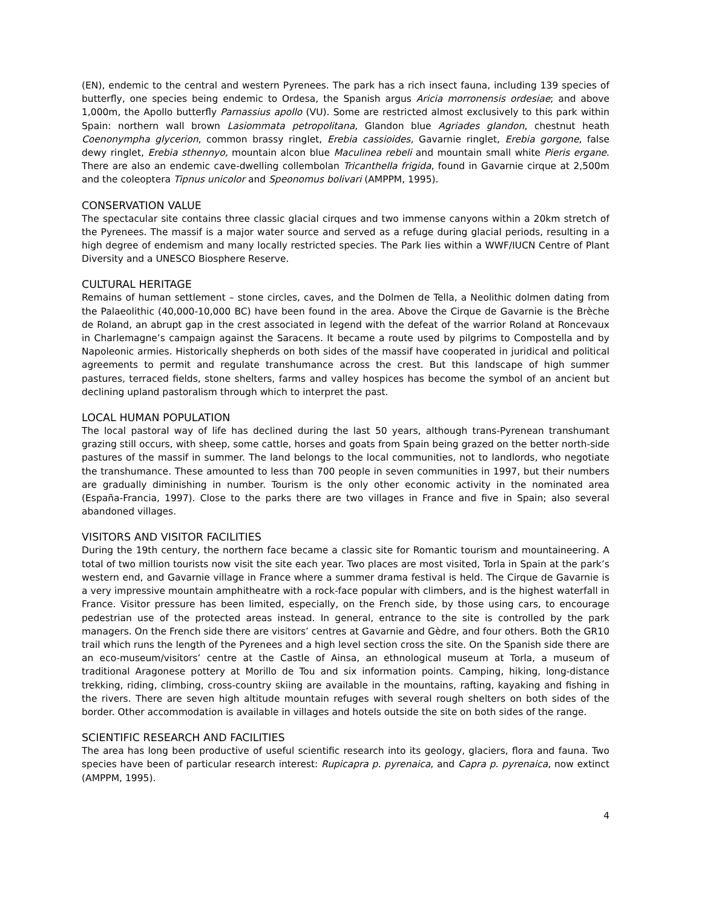(EN), endemic to the central and western Pyrenees. The park has a rich insect fauna, including 139 species of butterfly, one species being endemic to Ordesa, the Spanish argus Aricia morronensis ordesiae; and above 1,000m, the Apollo butterfly Parnassius apollo (VU). Some are restricted almost exclusively to this park within Spain: northern wall brown Lasiommata petropolitana, Glandon blue Agriades glandon, chestnut heath Coenonympha glycerion, common brassy ringlet, Erebia cassioides, Gavarnie ringlet, Erebia gorgone, false dewy ringlet, Erebia sthennyo, mountain alcon blue Maculinea rebeli and mountain small white Pieris ergane. There are also an endemic cave-dwelling collembolan Tricanthella frigida, found in Gavarnie cirque at 2,500m and the coleoptera Tipnus unicolor and Speonomus bolivari (AMPPM, 1995).
CONSERVATION VALUE
The spectacular site contains three classic glacial cirques and two immense canyons within a 20km stretch of the Pyrenees. The massif is a major water source and served as a refuge during glacial periods, resulting in a high degree of endemism and many locally restricted species. The Park lies within a WWF/IUCN Centre of Plant Diversity and a UNESCO Biosphere Reserve.
CULTURAL HERITAGE
Remains of human settlement – stone circles, caves, and the Dolmen de Tella, a Neolithic dolmen dating from the Palaeolithic (40,000-10,000 BC) have been found in the area. Above the Cirque de Gavarnie is the Brèche de Roland, an abrupt gap in the crest associated in legend with the defeat of the warrior Roland at Roncevaux in Charlemagne’s campaign against the Saracens. It became a route used by pilgrims to Compostella and by Napoleonic armies. Historically shepherds on both sides of the massif have cooperated in juridical and political agreements to permit and regulate transhumance across the crest. But this landscape of high summer pastures, terraced fields, stone shelters, farms and valley hospices has become the symbol of an ancient but declining upland pastoralism through which to interpret the past.
LOCAL HUMAN POPULATION
The local pastoral way of life has declined during the last 50 years, although trans-Pyrenean transhumant grazing still occurs, with sheep, some cattle, horses and goats from Spain being grazed on the better north-side pastures of the massif in summer. The land belongs to the local communities, not to landlords, who negotiate the transhumance. These amounted to less than 700 people in seven communities in 1997, but their numbers are gradually diminishing in number. Tourism is the only other economic activity in the nominated area (España-Francia, 1997). Close to the parks there are two villages in France and five in Spain; also several abandoned villages.
VISITORS AND VISITOR FACILITIES
During the 19th century, the northern face became a classic site for Romantic tourism and mountaineering. A total of two million tourists now visit the site each year. Two places are most visited, Torla in Spain at the park’s western end, and Gavarnie village in France where a summer drama festival is held. The Cirque de Gavarnie is a very impressive mountain amphitheatre with a rock-face popular with climbers, and is the highest waterfall in France. Visitor pressure has been limited, especially, on the French side, by those using cars, to encourage pedestrian use of the protected areas instead. In general, entrance to the site is controlled by the park managers. On the French side there are visitors’ centres at Gavarnie and Gèdre, and four others. Both the GR10 trail which runs the length of the Pyrenees and a high level section cross the site. On the Spanish side there are an eco-museum/visitors’ centre at the Castle of Ainsa, an ethnological museum at Torla, a museum of traditional Aragonese pottery at Morillo de Tou and six information points. Camping, hiking, long-distance trekking, riding, climbing, cross-country skiing are available in the mountains, rafting, kayaking and fishing in the rivers. There are seven high altitude mountain refuges with several rough shelters on both sides of the border. Other accommodation is available in villages and hotels outside the site on both sides of the range.
SCIENTIFIC RESEARCH AND FACILITIES
The area has long been productive of useful scientific research into its geology, glaciers, flora and fauna. Two species have been of particular research interest: Rupicapra p. pyrenaica, and Capra p. pyrenaica, now extinct (AMPPM, 1995).
4